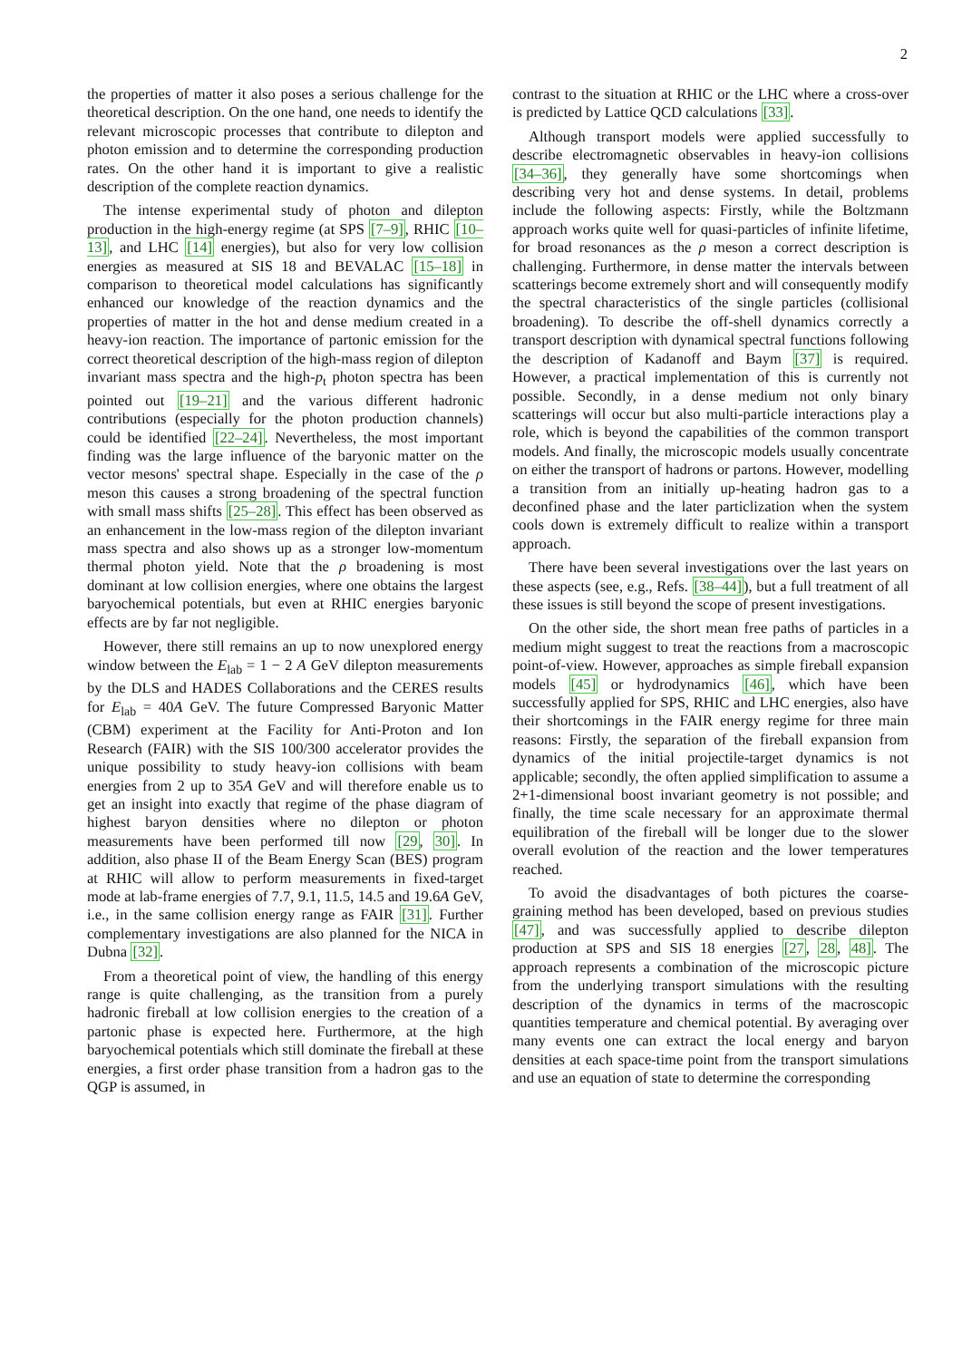2
the properties of matter it also poses a serious challenge for the theoretical description. On the one hand, one needs to identify the relevant microscopic processes that contribute to dilepton and photon emission and to determine the corresponding production rates. On the other hand it is important to give a realistic description of the complete reaction dynamics.
The intense experimental study of photon and dilepton production in the high-energy regime (at SPS [7–9], RHIC [10–13], and LHC [14] energies), but also for very low collision energies as measured at SIS 18 and BEVALAC [15–18] in comparison to theoretical model calculations has significantly enhanced our knowledge of the reaction dynamics and the properties of matter in the hot and dense medium created in a heavy-ion reaction. The importance of partonic emission for the correct theoretical description of the high-mass region of dilepton invariant mass spectra and the high-p<sub>t</sub> photon spectra has been pointed out [19–21] and the various different hadronic contributions (especially for the photon production channels) could be identified [22–24]. Nevertheless, the most important finding was the large influence of the baryonic matter on the vector mesons' spectral shape. Especially in the case of the ρ meson this causes a strong broadening of the spectral function with small mass shifts [25–28]. This effect has been observed as an enhancement in the low-mass region of the dilepton invariant mass spectra and also shows up as a stronger low-momentum thermal photon yield. Note that the ρ broadening is most dominant at low collision energies, where one obtains the largest baryochemical potentials, but even at RHIC energies baryonic effects are by far not negligible.
However, there still remains an up to now unexplored energy window between the E<sub>lab</sub> = 1 − 2 A GeV dilepton measurements by the DLS and HADES Collaborations and the CERES results for E<sub>lab</sub> = 40A GeV. The future Compressed Baryonic Matter (CBM) experiment at the Facility for Anti-Proton and Ion Research (FAIR) with the SIS 100/300 accelerator provides the unique possibility to study heavy-ion collisions with beam energies from 2 up to 35A GeV and will therefore enable us to get an insight into exactly that regime of the phase diagram of highest baryon densities where no dilepton or photon measurements have been performed till now [29, 30]. In addition, also phase II of the Beam Energy Scan (BES) program at RHIC will allow to perform measurements in fixed-target mode at lab-frame energies of 7.7, 9.1, 11.5, 14.5 and 19.6A GeV, i.e., in the same collision energy range as FAIR [31]. Further complementary investigations are also planned for the NICA in Dubna [32].
From a theoretical point of view, the handling of this energy range is quite challenging, as the transition from a purely hadronic fireball at low collision energies to the creation of a partonic phase is expected here. Furthermore, at the high baryochemical potentials which still dominate the fireball at these energies, a first order phase transition from a hadron gas to the QGP is assumed, in
contrast to the situation at RHIC or the LHC where a cross-over is predicted by Lattice QCD calculations [33].
Although transport models were applied successfully to describe electromagnetic observables in heavy-ion collisions [34–36], they generally have some shortcomings when describing very hot and dense systems. In detail, problems include the following aspects: Firstly, while the Boltzmann approach works quite well for quasi-particles of infinite lifetime, for broad resonances as the ρ meson a correct description is challenging. Furthermore, in dense matter the intervals between scatterings become extremely short and will consequently modify the spectral characteristics of the single particles (collisional broadening). To describe the off-shell dynamics correctly a transport description with dynamical spectral functions following the description of Kadanoff and Baym [37] is required. However, a practical implementation of this is currently not possible. Secondly, in a dense medium not only binary scatterings will occur but also multi-particle interactions play a role, which is beyond the capabilities of the common transport models. And finally, the microscopic models usually concentrate on either the transport of hadrons or partons. However, modelling a transition from an initially up-heating hadron gas to a deconfined phase and the later particlization when the system cools down is extremely difficult to realize within a transport approach.
There have been several investigations over the last years on these aspects (see, e.g., Refs. [38–44]), but a full treatment of all these issues is still beyond the scope of present investigations.
On the other side, the short mean free paths of particles in a medium might suggest to treat the reactions from a macroscopic point-of-view. However, approaches as simple fireball expansion models [45] or hydrodynamics [46], which have been successfully applied for SPS, RHIC and LHC energies, also have their shortcomings in the FAIR energy regime for three main reasons: Firstly, the separation of the fireball expansion from dynamics of the initial projectile-target dynamics is not applicable; secondly, the often applied simplification to assume a 2+1-dimensional boost invariant geometry is not possible; and finally, the time scale necessary for an approximate thermal equilibration of the fireball will be longer due to the slower overall evolution of the reaction and the lower temperatures reached.
To avoid the disadvantages of both pictures the coarse-graining method has been developed, based on previous studies [47], and was successfully applied to describe dilepton production at SPS and SIS 18 energies [27, 28, 48]. The approach represents a combination of the microscopic picture from the underlying transport simulations with the resulting description of the dynamics in terms of the macroscopic quantities temperature and chemical potential. By averaging over many events one can extract the local energy and baryon densities at each space-time point from the transport simulations and use an equation of state to determine the corresponding